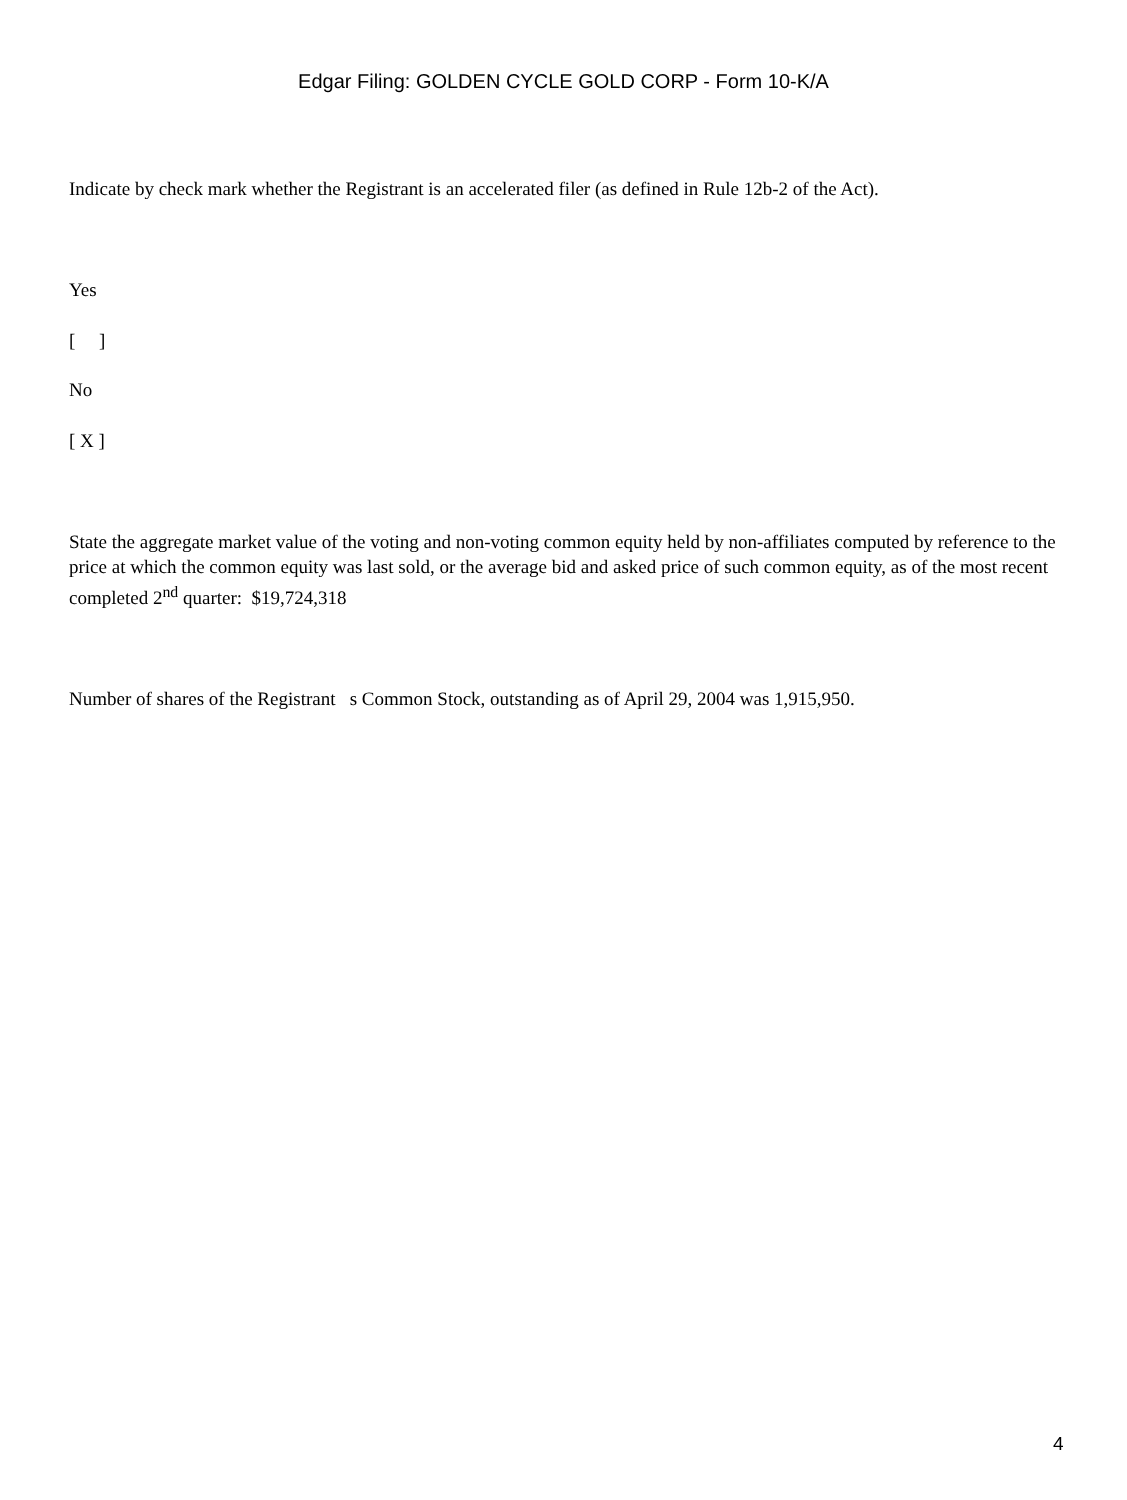Edgar Filing: GOLDEN CYCLE GOLD CORP - Form 10-K/A
Indicate by check mark whether the Registrant is an accelerated filer (as defined in Rule 12b-2 of the Act).
Yes
[ ]
No
[ X ]
State the aggregate market value of the voting and non-voting common equity held by non-affiliates computed by reference to the price at which the common equity was last sold, or the average bid and asked price of such common equity, as of the most recent completed 2<sup>nd</sup> quarter: $19,724,318
Number of shares of the Registrant s Common Stock, outstanding as of April 29, 2004 was 1,915,950.
4